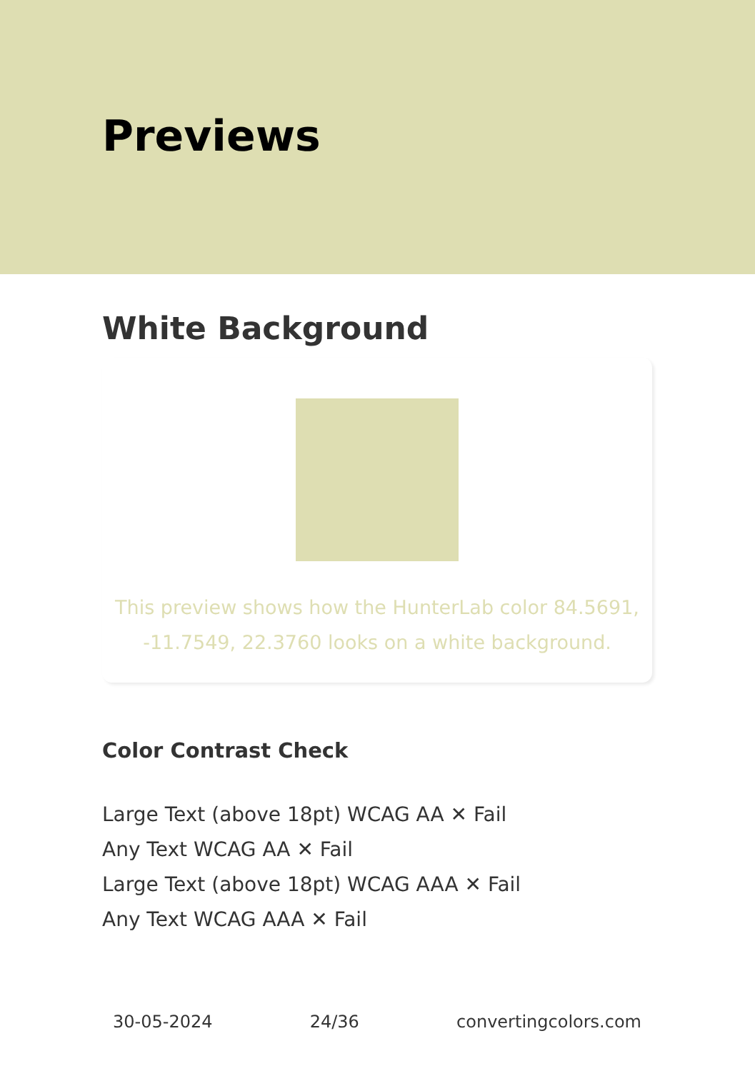Previews
White Background
This preview shows how the HunterLab color 84.5691,
-11.7549, 22.3760 looks on a white background.
Color Contrast Check
Large Text (above 18pt) WCAG AA ✕ Fail
Any Text WCAG AA ✕ Fail
Large Text (above 18pt) WCAG AAA ✕ Fail
Any Text WCAG AAA ✕ Fail
30-05-2024 24/36 convertingcolors.com